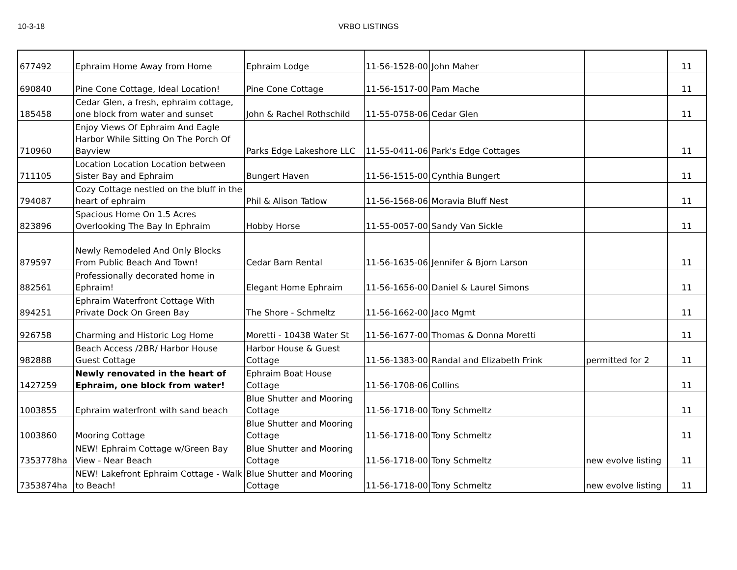10-3-18 VRBO LISTINGS
| 677492 | Ephraim Home Away from Home | Ephraim Lodge | 11-56-1528-00 | John Maher | | 11 |
| 690840 | Pine Cone Cottage, Ideal Location! | Pine Cone Cottage | 11-56-1517-00 | Pam Mache | | 11 |
| 185458 | Cedar Glen, a fresh, ephraim cottage, one block from water and sunset | John & Rachel Rothschild | 11-55-0758-06 | Cedar Glen | | 11 |
| 710960 | Enjoy Views Of Ephraim And Eagle Harbor While Sitting On The Porch Of Bayview | Parks Edge Lakeshore LLC | 11-55-0411-06 | Park's Edge Cottages | | 11 |
| 711105 | Location Location Location between Sister Bay and Ephraim | Bungert Haven | 11-56-1515-00 | Cynthia Bungert | | 11 |
| 794087 | Cozy Cottage nestled on the bluff in the heart of ephraim | Phil & Alison Tatlow | 11-56-1568-06 | Moravia Bluff Nest | | 11 |
| 823896 | Spacious Home On 1.5 Acres Overlooking The Bay In Ephraim | Hobby Horse | 11-55-0057-00 | Sandy Van Sickle | | 11 |
| 879597 | Newly Remodeled And Only Blocks From Public Beach And Town! | Cedar Barn Rental | 11-56-1635-06 | Jennifer & Bjorn Larson | | 11 |
| 882561 | Professionally decorated home in Ephraim! | Elegant Home Ephraim | 11-56-1656-00 | Daniel & Laurel Simons | | 11 |
| 894251 | Ephraim Waterfront Cottage With Private Dock On Green Bay | The Shore - Schmeltz | 11-56-1662-00 | Jaco Mgmt | | 11 |
| 926758 | Charming and Historic Log Home | Moretti - 10438 Water St | 11-56-1677-00 | Thomas & Donna Moretti | | 11 |
| 982888 | Beach Access /2BR/ Harbor House Guest Cottage | Harbor House & Guest Cottage | 11-56-1383-00 | Randal and Elizabeth Frink | permitted for 2 | 11 |
| 1427259 | Newly renovated in the heart of Ephraim, one block from water! | Ephraim Boat House Cottage | 11-56-1708-06 | Collins | | 11 |
| 1003855 | Ephraim waterfront with sand beach | Blue Shutter and Mooring Cottage | 11-56-1718-00 | Tony Schmeltz | | 11 |
| 1003860 | Mooring Cottage | Blue Shutter and Mooring Cottage | 11-56-1718-00 | Tony Schmeltz | | 11 |
| 7353778ha | NEW! Ephraim Cottage w/Green Bay View - Near Beach | Blue Shutter and Mooring Cottage | 11-56-1718-00 | Tony Schmeltz | new evolve listing | 11 |
| 7353874ha | NEW! Lakefront Ephraim Cottage - Walk to Beach! | Blue Shutter and Mooring Cottage | 11-56-1718-00 | Tony Schmeltz | new evolve listing | 11 |